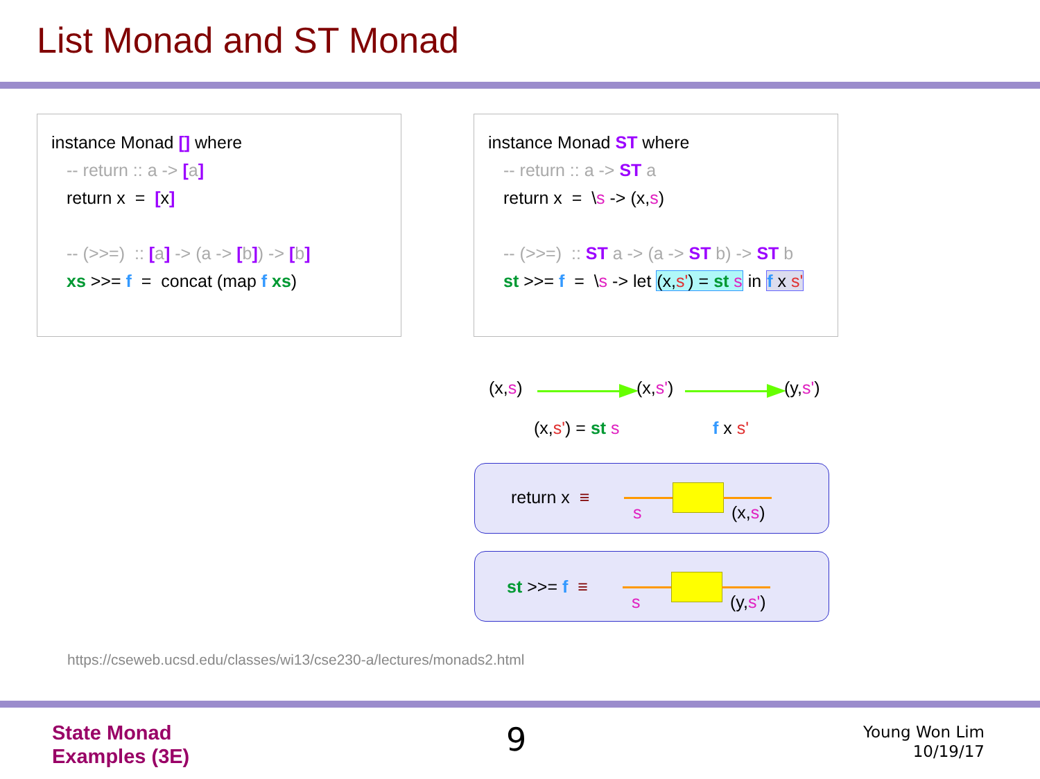List Monad and ST Monad
instance Monad [] where
-- return :: a -> [a]
return x = [x]
-- (>>=) :: [a] -> (a -> [b]) -> [b]
xs >>= f = concat (map f xs)
instance Monad ST where
-- return :: a -> ST a
return x = \s -> (x,s)
-- (>>=) :: ST a -> (a -> ST b) -> ST b
st >>= f = \s -> let (x,s') = st s in f x s'
(x,s) (x,s') (y,s')
(x,s') = st s f x s'
return x ≡
s (x,s)
st >>= f ≡
s (y,s')
https://cseweb.ucsd.edu/classes/wi13/cse230-a/lectures/monads2.html
State Monad
Examples (3E)
9
Young Won Lim
10/19/17